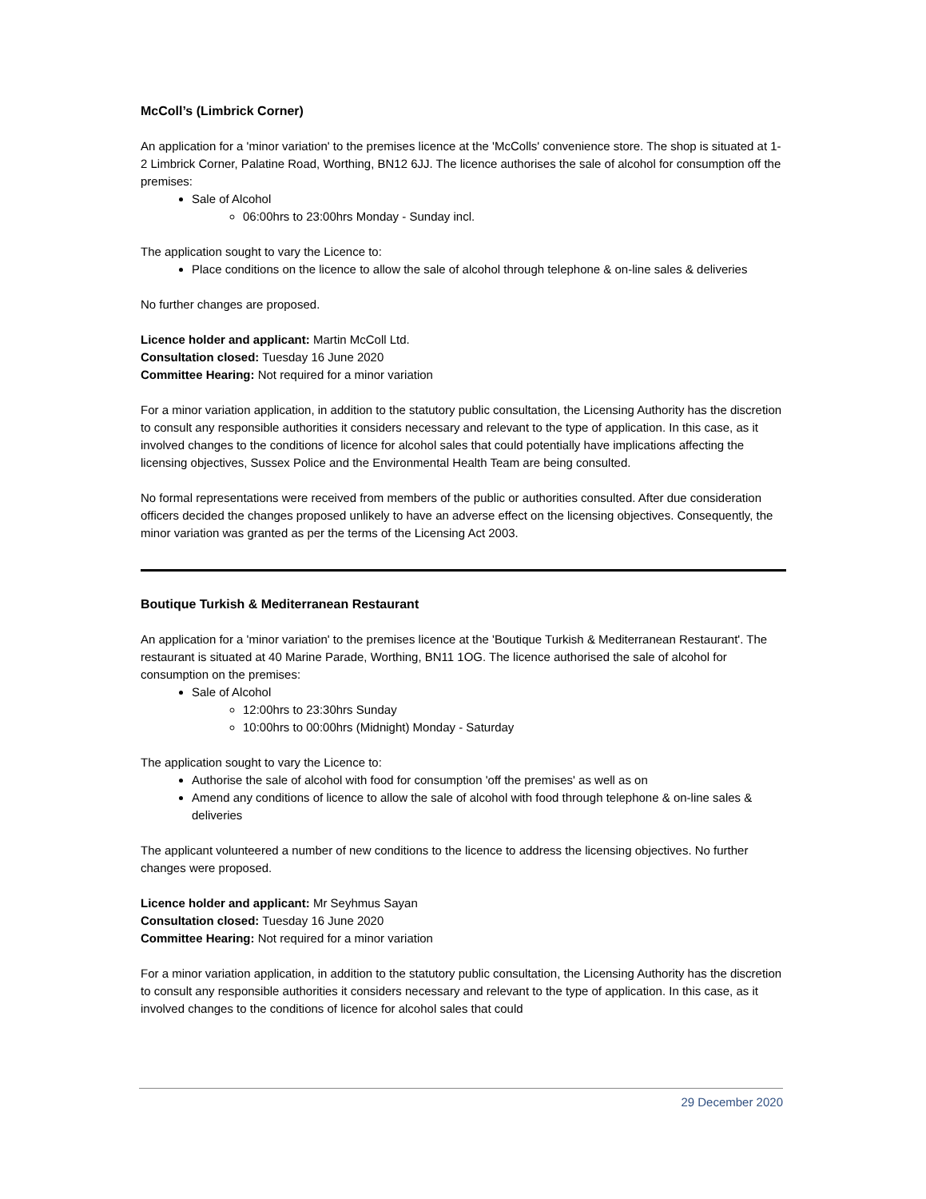McColl’s (Limbrick Corner)
An application for a 'minor variation' to the premises licence at the 'McColls' convenience store. The shop is situated at 1-2 Limbrick Corner, Palatine Road, Worthing, BN12 6JJ. The licence authorises the sale of alcohol for consumption off the premises:
Sale of Alcohol
06:00hrs to 23:00hrs Monday - Sunday incl.
The application sought to vary the Licence to:
Place conditions on the licence to allow the sale of alcohol through telephone & on-line sales & deliveries
No further changes are proposed.
Licence holder and applicant: Martin McColl Ltd.
Consultation closed: Tuesday 16 June 2020
Committee Hearing: Not required for a minor variation
For a minor variation application, in addition to the statutory public consultation, the Licensing Authority has the discretion to consult any responsible authorities it considers necessary and relevant to the type of application. In this case, as it involved changes to the conditions of licence for alcohol sales that could potentially have implications affecting the licensing objectives, Sussex Police and the Environmental Health Team are being consulted.
No formal representations were received from members of the public or authorities consulted. After due consideration officers decided the changes proposed unlikely to have an adverse effect on the licensing objectives. Consequently, the minor variation was granted as per the terms of the Licensing Act 2003.
Boutique Turkish & Mediterranean Restaurant
An application for a 'minor variation' to the premises licence at the 'Boutique Turkish & Mediterranean Restaurant'. The restaurant is situated at 40 Marine Parade, Worthing, BN11 1OG. The licence authorised the sale of alcohol for consumption on the premises:
Sale of Alcohol
12:00hrs to 23:30hrs Sunday
10:00hrs to 00:00hrs (Midnight) Monday - Saturday
The application sought to vary the Licence to:
Authorise the sale of alcohol with food for consumption 'off the premises' as well as on
Amend any conditions of licence to allow the sale of alcohol with food through telephone & on-line sales & deliveries
The applicant volunteered a number of new conditions to the licence to address the licensing objectives. No further changes were proposed.
Licence holder and applicant: Mr Seyhmus Sayan
Consultation closed: Tuesday 16 June 2020
Committee Hearing: Not required for a minor variation
For a minor variation application, in addition to the statutory public consultation, the Licensing Authority has the discretion to consult any responsible authorities it considers necessary and relevant to the type of application. In this case, as it involved changes to the conditions of licence for alcohol sales that could
29 December 2020